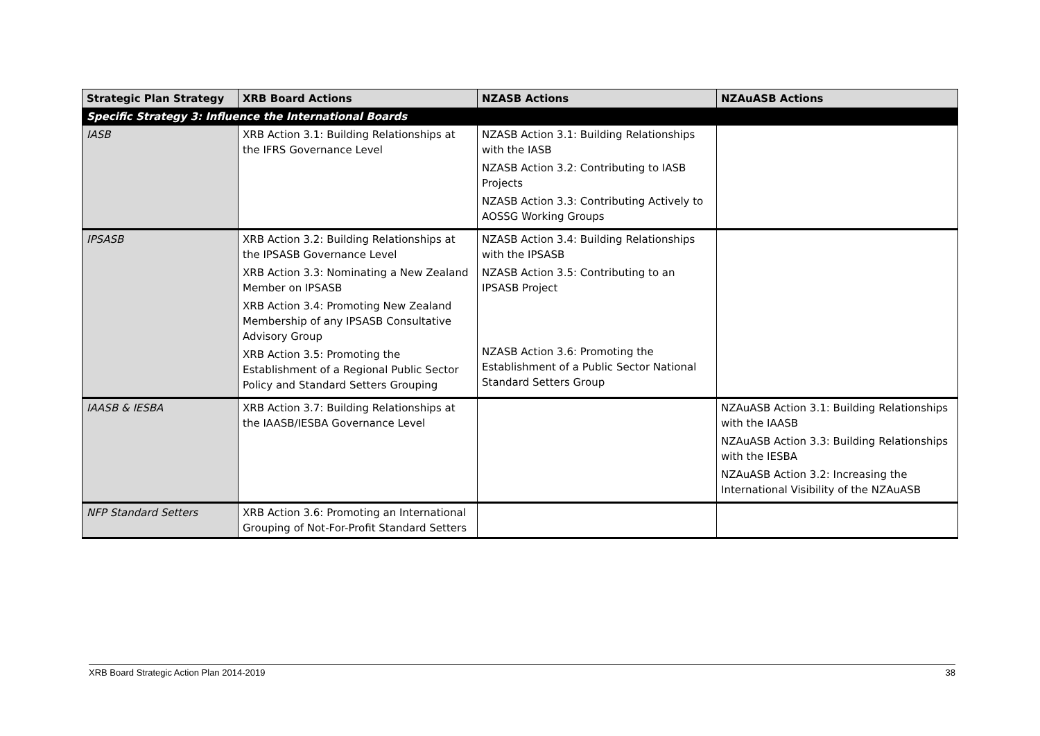| Strategic Plan Strategy | XRB Board Actions | NZASB Actions | NZAuASB Actions |
| --- | --- | --- | --- |
| Specific Strategy 3: Influence the International Boards | | | |
| IASB | XRB Action 3.1: Building Relationships at the IFRS Governance Level | NZASB Action 3.1: Building Relationships with the IASB NZASB Action 3.2: Contributing to IASB Projects NZASB Action 3.3: Contributing Actively to AOSSG Working Groups | |
| IPSASB | XRB Action 3.2: Building Relationships at the IPSASB Governance Level XRB Action 3.3: Nominating a New Zealand Member on IPSASB XRB Action 3.4: Promoting New Zealand Membership of any IPSASB Consultative Advisory Group XRB Action 3.5: Promoting the Establishment of a Regional Public Sector Policy and Standard Setters Grouping | NZASB Action 3.4: Building Relationships with the IPSASB NZASB Action 3.5: Contributing to an IPSASB Project NZASB Action 3.6: Promoting the Establishment of a Public Sector National Standard Setters Group | |
| IAASB & IESBA | XRB Action 3.7: Building Relationships at the IAASB/IESBA Governance Level | | NZAuASB Action 3.1: Building Relationships with the IAASB NZAuASB Action 3.3: Building Relationships with the IESBA NZAuASB Action 3.2: Increasing the International Visibility of the NZAuASB |
| NFP Standard Setters | XRB Action 3.6: Promoting an International Grouping of Not-For-Profit Standard Setters | | |
XRB Board Strategic Action Plan 2014-2019 38